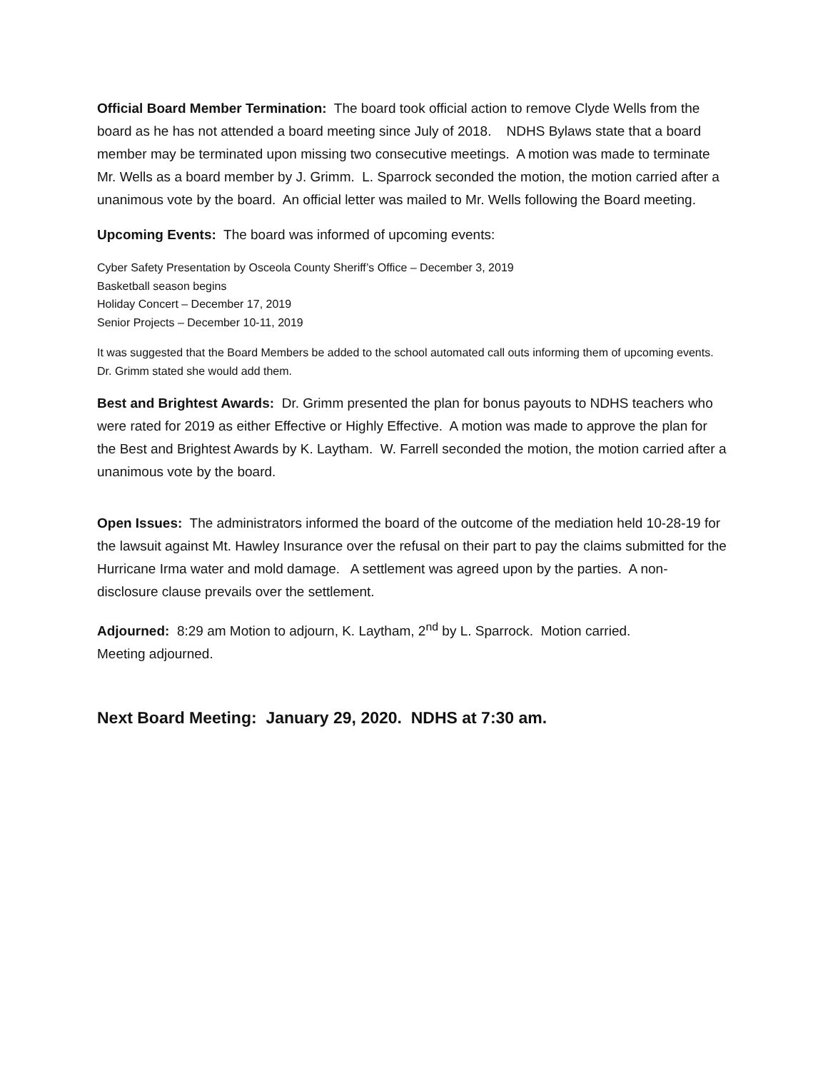Official Board Member Termination: The board took official action to remove Clyde Wells from the board as he has not attended a board meeting since July of 2018. NDHS Bylaws state that a board member may be terminated upon missing two consecutive meetings. A motion was made to terminate Mr. Wells as a board member by J. Grimm. L. Sparrock seconded the motion, the motion carried after a unanimous vote by the board. An official letter was mailed to Mr. Wells following the Board meeting.
Upcoming Events: The board was informed of upcoming events:
Cyber Safety Presentation by Osceola County Sheriff’s Office – December 3, 2019
Basketball season begins
Holiday Concert – December 17, 2019
Senior Projects – December 10-11, 2019
It was suggested that the Board Members be added to the school automated call outs informing them of upcoming events. Dr. Grimm stated she would add them.
Best and Brightest Awards: Dr. Grimm presented the plan for bonus payouts to NDHS teachers who were rated for 2019 as either Effective or Highly Effective. A motion was made to approve the plan for the Best and Brightest Awards by K. Laytham. W. Farrell seconded the motion, the motion carried after a unanimous vote by the board.
Open Issues: The administrators informed the board of the outcome of the mediation held 10-28-19 for the lawsuit against Mt. Hawley Insurance over the refusal on their part to pay the claims submitted for the Hurricane Irma water and mold damage. A settlement was agreed upon by the parties. A non-disclosure clause prevails over the settlement.
Adjourned: 8:29 am Motion to adjourn, K. Laytham, 2<sup>nd</sup> by L. Sparrock. Motion carried.
Meeting adjourned.
Next Board Meeting: January 29, 2020. NDHS at 7:30 am.